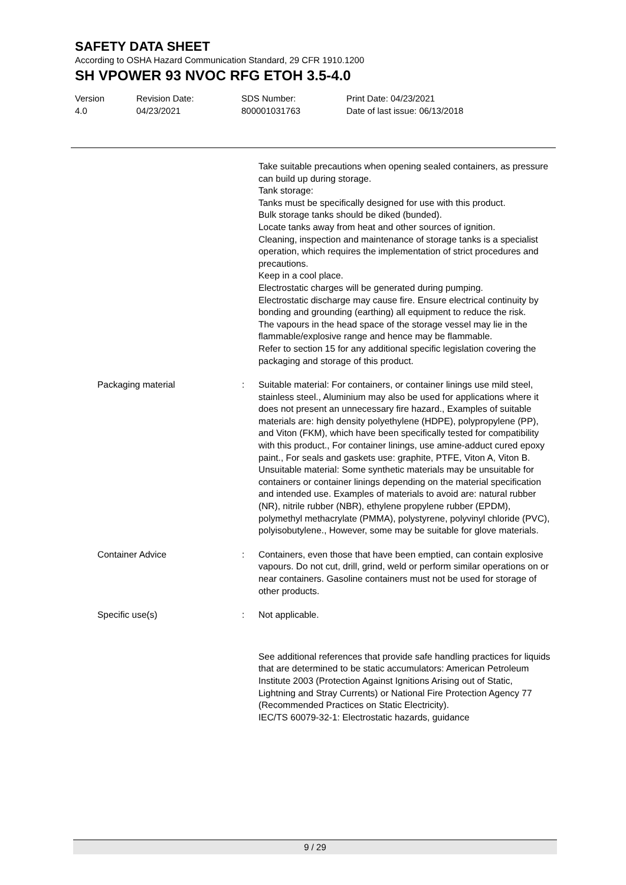SAFETY DATA SHEET
According to OSHA Hazard Communication Standard, 29 CFR 1910.1200
SH VPOWER 93 NVOC RFG ETOH 3.5-4.0
Version
4.0
Revision Date:
04/23/2021
SDS Number:
800001031763
Print Date: 04/23/2021
Date of last issue: 06/13/2018
Take suitable precautions when opening sealed containers, as pressure can build up during storage.
Tank storage:
Tanks must be specifically designed for use with this product.
Bulk storage tanks should be diked (bunded).
Locate tanks away from heat and other sources of ignition.
Cleaning, inspection and maintenance of storage tanks is a specialist operation, which requires the implementation of strict procedures and precautions.
Keep in a cool place.
Electrostatic charges will be generated during pumping.
Electrostatic discharge may cause fire. Ensure electrical continuity by bonding and grounding (earthing) all equipment to reduce the risk.
The vapours in the head space of the storage vessel may lie in the flammable/explosive range and hence may be flammable.
Refer to section 15 for any additional specific legislation covering the packaging and storage of this product.
Packaging material : Suitable material: For containers, or container linings use mild steel, stainless steel., Aluminium may also be used for applications where it does not present an unnecessary fire hazard., Examples of suitable materials are: high density polyethylene (HDPE), polypropylene (PP), and Viton (FKM), which have been specifically tested for compatibility with this product., For container linings, use amine-adduct cured epoxy paint., For seals and gaskets use: graphite, PTFE, Viton A, Viton B.
Unsuitable material: Some synthetic materials may be unsuitable for containers or container linings depending on the material specification and intended use. Examples of materials to avoid are: natural rubber (NR), nitrile rubber (NBR), ethylene propylene rubber (EPDM), polymethyl methacrylate (PMMA), polystyrene, polyvinyl chloride (PVC), polyisobutylene., However, some may be suitable for glove materials.
Container Advice : Containers, even those that have been emptied, can contain explosive vapours. Do not cut, drill, grind, weld or perform similar operations on or near containers. Gasoline containers must not be used for storage of other products.
Specific use(s) : Not applicable.
See additional references that provide safe handling practices for liquids that are determined to be static accumulators: American Petroleum Institute 2003 (Protection Against Ignitions Arising out of Static, Lightning and Stray Currents) or National Fire Protection Agency 77 (Recommended Practices on Static Electricity).
IEC/TS 60079-32-1: Electrostatic hazards, guidance
9 / 29